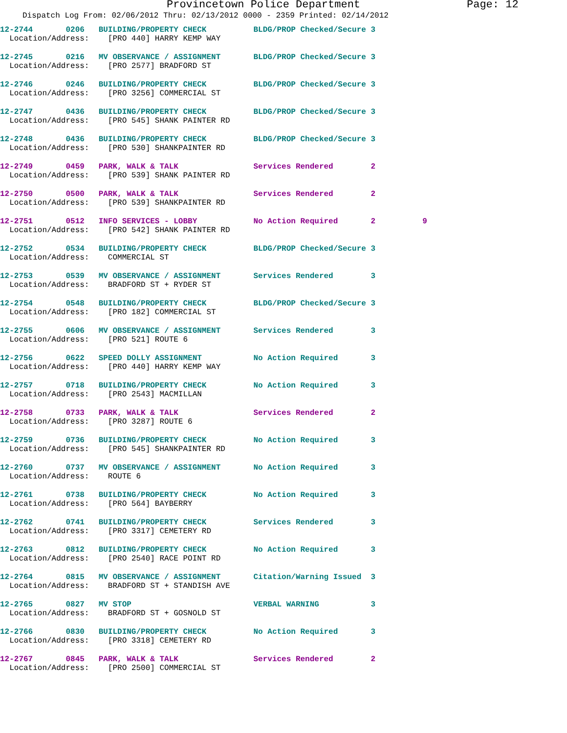Provincetown Police Department Page: 12
Dispatch Log From: 02/06/2012 Thru: 02/13/2012 0000 - 2359 Printed: 02/14/2012
| 12-2744 0206 BUILDING/PROPERTY CHECK | BLDG/PROP Checked/Secure 3 |
| Location/Address: [PRO 440] HARRY KEMP WAY | |
| 12-2745 0216 MV OBSERVANCE / ASSIGNMENT | BLDG/PROP Checked/Secure 3 |
| Location/Address: [PRO 2577] BRADFORD ST | |
| 12-2746 0246 BUILDING/PROPERTY CHECK | BLDG/PROP Checked/Secure 3 |
| Location/Address: [PRO 3256] COMMERCIAL ST | |
| 12-2747 0436 BUILDING/PROPERTY CHECK | BLDG/PROP Checked/Secure 3 |
| Location/Address: [PRO 545] SHANK PAINTER RD | |
| 12-2748 0436 BUILDING/PROPERTY CHECK | BLDG/PROP Checked/Secure 3 |
| Location/Address: [PRO 530] SHANKPAINTER RD | |
| 12-2749 0459 PARK, WALK & TALK | Services Rendered 2 |
| Location/Address: [PRO 539] SHANK PAINTER RD | |
| 12-2750 0500 PARK, WALK & TALK | Services Rendered 2 |
| Location/Address: [PRO 539] SHANKPAINTER RD | |
| 12-2751 0512 INFO SERVICES - LOBBY | No Action Required 2 9 |
| Location/Address: [PRO 542] SHANK PAINTER RD | |
| 12-2752 0534 BUILDING/PROPERTY CHECK | BLDG/PROP Checked/Secure 3 |
| Location/Address: COMMERCIAL ST | |
| 12-2753 0539 MV OBSERVANCE / ASSIGNMENT | Services Rendered 3 |
| Location/Address: BRADFORD ST + RYDER ST | |
| 12-2754 0548 BUILDING/PROPERTY CHECK | BLDG/PROP Checked/Secure 3 |
| Location/Address: [PRO 182] COMMERCIAL ST | |
| 12-2755 0606 MV OBSERVANCE / ASSIGNMENT | Services Rendered 3 |
| Location/Address: [PRO 521] ROUTE 6 | |
| 12-2756 0622 SPEED DOLLY ASSIGNMENT | No Action Required 3 |
| Location/Address: [PRO 440] HARRY KEMP WAY | |
| 12-2757 0718 BUILDING/PROPERTY CHECK | No Action Required 3 |
| Location/Address: [PRO 2543] MACMILLAN | |
| 12-2758 0733 PARK, WALK & TALK | Services Rendered 2 |
| Location/Address: [PRO 3287] ROUTE 6 | |
| 12-2759 0736 BUILDING/PROPERTY CHECK | No Action Required 3 |
| Location/Address: [PRO 545] SHANKPAINTER RD | |
| 12-2760 0737 MV OBSERVANCE / ASSIGNMENT | No Action Required 3 |
| Location/Address: ROUTE 6 | |
| 12-2761 0738 BUILDING/PROPERTY CHECK | No Action Required 3 |
| Location/Address: [PRO 564] BAYBERRY | |
| 12-2762 0741 BUILDING/PROPERTY CHECK | Services Rendered 3 |
| Location/Address: [PRO 3317] CEMETERY RD | |
| 12-2763 0812 BUILDING/PROPERTY CHECK | No Action Required 3 |
| Location/Address: [PRO 2540] RACE POINT RD | |
| 12-2764 0815 MV OBSERVANCE / ASSIGNMENT | Citation/Warning Issued 3 |
| Location/Address: BRADFORD ST + STANDISH AVE | |
| 12-2765 0827 MV STOP | VERBAL WARNING 3 |
| Location/Address: BRADFORD ST + GOSNOLD ST | |
| 12-2766 0830 BUILDING/PROPERTY CHECK | No Action Required 3 |
| Location/Address: [PRO 3318] CEMETERY RD | |
| 12-2767 0845 PARK, WALK & TALK | Services Rendered 2 |
| Location/Address: [PRO 2500] COMMERCIAL ST | |